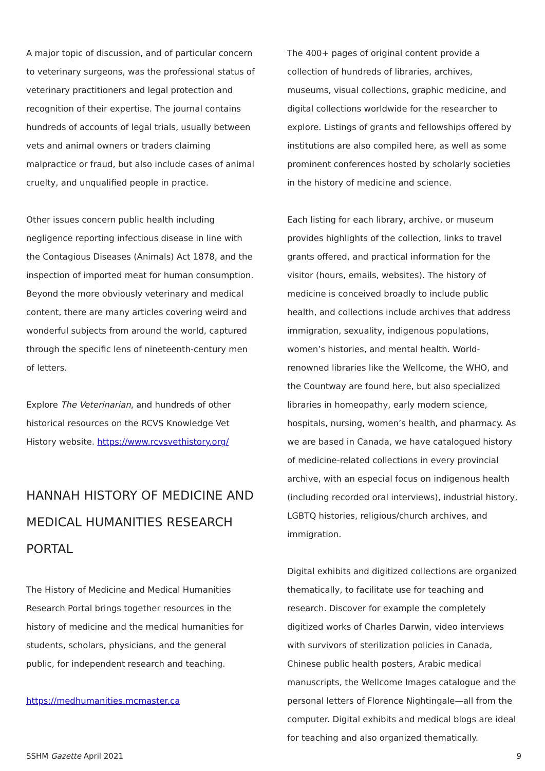A major topic of discussion, and of particular concern to veterinary surgeons, was the professional status of veterinary practitioners and legal protection and recognition of their expertise. The journal contains hundreds of accounts of legal trials, usually between vets and animal owners or traders claiming malpractice or fraud, but also include cases of animal cruelty, and unqualified people in practice.
Other issues concern public health including negligence reporting infectious disease in line with the Contagious Diseases (Animals) Act 1878, and the inspection of imported meat for human consumption. Beyond the more obviously veterinary and medical content, there are many articles covering weird and wonderful subjects from around the world, captured through the specific lens of nineteenth-century men of letters.
Explore The Veterinarian, and hundreds of other historical resources on the RCVS Knowledge Vet History website. https://www.rcvsvethistory.org/
HANNAH HISTORY OF MEDICINE AND MEDICAL HUMANITIES RESEARCH PORTAL
The History of Medicine and Medical Humanities Research Portal brings together resources in the history of medicine and the medical humanities for students, scholars, physicians, and the general public, for independent research and teaching.
https://medhumanities.mcmaster.ca
The 400+ pages of original content provide a collection of hundreds of libraries, archives, museums, visual collections, graphic medicine, and digital collections worldwide for the researcher to explore. Listings of grants and fellowships offered by institutions are also compiled here, as well as some prominent conferences hosted by scholarly societies in the history of medicine and science.
Each listing for each library, archive, or museum provides highlights of the collection, links to travel grants offered, and practical information for the visitor (hours, emails, websites). The history of medicine is conceived broadly to include public health, and collections include archives that address immigration, sexuality, indigenous populations, women’s histories, and mental health. World-renowned libraries like the Wellcome, the WHO, and the Countway are found here, but also specialized libraries in homeopathy, early modern science, hospitals, nursing, women’s health, and pharmacy. As we are based in Canada, we have catalogued history of medicine-related collections in every provincial archive, with an especial focus on indigenous health (including recorded oral interviews), industrial history, LGBTQ histories, religious/church archives, and immigration.
Digital exhibits and digitized collections are organized thematically, to facilitate use for teaching and research. Discover for example the completely digitized works of Charles Darwin, video interviews with survivors of sterilization policies in Canada, Chinese public health posters, Arabic medical manuscripts, the Wellcome Images catalogue and the personal letters of Florence Nightingale—all from the computer. Digital exhibits and medical blogs are ideal for teaching and also organized thematically.
SSHM Gazette April 2021 9